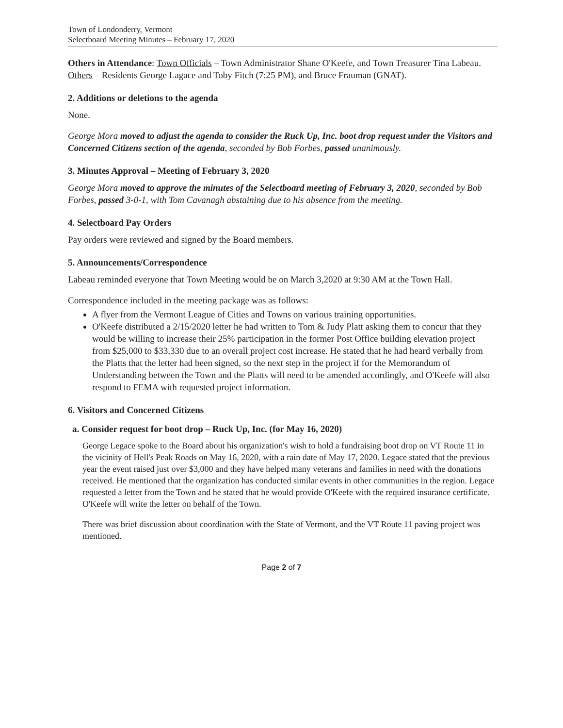Town of Londonderry, Vermont
Selectboard Meeting Minutes – February 17, 2020
Others in Attendance: Town Officials – Town Administrator Shane O'Keefe, and Town Treasurer Tina Labeau. Others – Residents George Lagace and Toby Fitch (7:25 PM), and Bruce Frauman (GNAT).
2. Additions or deletions to the agenda
None.
George Mora moved to adjust the agenda to consider the Ruck Up, Inc. boot drop request under the Visitors and Concerned Citizens section of the agenda, seconded by Bob Forbes, passed unanimously.
3. Minutes Approval – Meeting of February 3, 2020
George Mora moved to approve the minutes of the Selectboard meeting of February 3, 2020, seconded by Bob Forbes, passed 3-0-1, with Tom Cavanagh abstaining due to his absence from the meeting.
4. Selectboard Pay Orders
Pay orders were reviewed and signed by the Board members.
5. Announcements/Correspondence
Labeau reminded everyone that Town Meeting would be on March 3,2020 at 9:30 AM at the Town Hall.
Correspondence included in the meeting package was as follows:
A flyer from the Vermont League of Cities and Towns on various training opportunities.
O'Keefe distributed a 2/15/2020 letter he had written to Tom & Judy Platt asking them to concur that they would be willing to increase their 25% participation in the former Post Office building elevation project from $25,000 to $33,330 due to an overall project cost increase. He stated that he had heard verbally from the Platts that the letter had been signed, so the next step in the project if for the Memorandum of Understanding between the Town and the Platts will need to be amended accordingly, and O'Keefe will also respond to FEMA with requested project information.
6. Visitors and Concerned Citizens
a. Consider request for boot drop – Ruck Up, Inc. (for May 16, 2020)
George Legace spoke to the Board about his organization's wish to hold a fundraising boot drop on VT Route 11 in the vicinity of Hell's Peak Roads on May 16, 2020, with a rain date of May 17, 2020. Legace stated that the previous year the event raised just over $3,000 and they have helped many veterans and families in need with the donations received. He mentioned that the organization has conducted similar events in other communities in the region. Legace requested a letter from the Town and he stated that he would provide O'Keefe with the required insurance certificate. O'Keefe will write the letter on behalf of the Town.
There was brief discussion about coordination with the State of Vermont, and the VT Route 11 paving project was mentioned.
Page 2 of 7